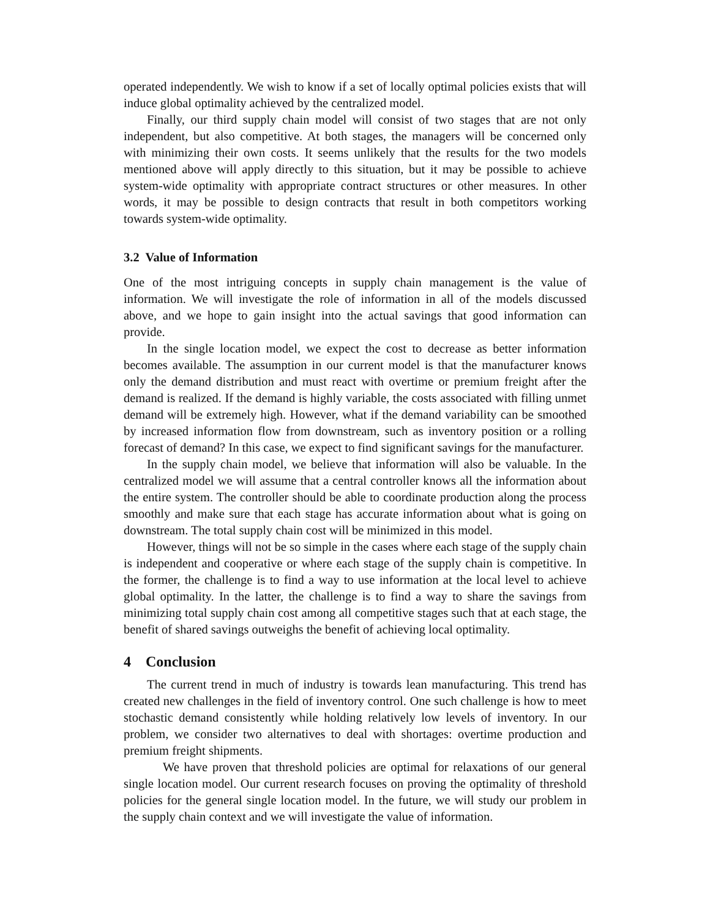operated independently. We wish to know if a set of locally optimal policies exists that will induce global optimality achieved by the centralized model.
Finally, our third supply chain model will consist of two stages that are not only independent, but also competitive. At both stages, the managers will be concerned only with minimizing their own costs. It seems unlikely that the results for the two models mentioned above will apply directly to this situation, but it may be possible to achieve system-wide optimality with appropriate contract structures or other measures. In other words, it may be possible to design contracts that result in both competitors working towards system-wide optimality.
3.2 Value of Information
One of the most intriguing concepts in supply chain management is the value of information. We will investigate the role of information in all of the models discussed above, and we hope to gain insight into the actual savings that good information can provide.
In the single location model, we expect the cost to decrease as better information becomes available. The assumption in our current model is that the manufacturer knows only the demand distribution and must react with overtime or premium freight after the demand is realized. If the demand is highly variable, the costs associated with filling unmet demand will be extremely high. However, what if the demand variability can be smoothed by increased information flow from downstream, such as inventory position or a rolling forecast of demand? In this case, we expect to find significant savings for the manufacturer.
In the supply chain model, we believe that information will also be valuable. In the centralized model we will assume that a central controller knows all the information about the entire system. The controller should be able to coordinate production along the process smoothly and make sure that each stage has accurate information about what is going on downstream. The total supply chain cost will be minimized in this model.
However, things will not be so simple in the cases where each stage of the supply chain is independent and cooperative or where each stage of the supply chain is competitive. In the former, the challenge is to find a way to use information at the local level to achieve global optimality. In the latter, the challenge is to find a way to share the savings from minimizing total supply chain cost among all competitive stages such that at each stage, the benefit of shared savings outweighs the benefit of achieving local optimality.
4 Conclusion
The current trend in much of industry is towards lean manufacturing. This trend has created new challenges in the field of inventory control. One such challenge is how to meet stochastic demand consistently while holding relatively low levels of inventory. In our problem, we consider two alternatives to deal with shortages: overtime production and premium freight shipments.
We have proven that threshold policies are optimal for relaxations of our general single location model. Our current research focuses on proving the optimality of threshold policies for the general single location model. In the future, we will study our problem in the supply chain context and we will investigate the value of information.